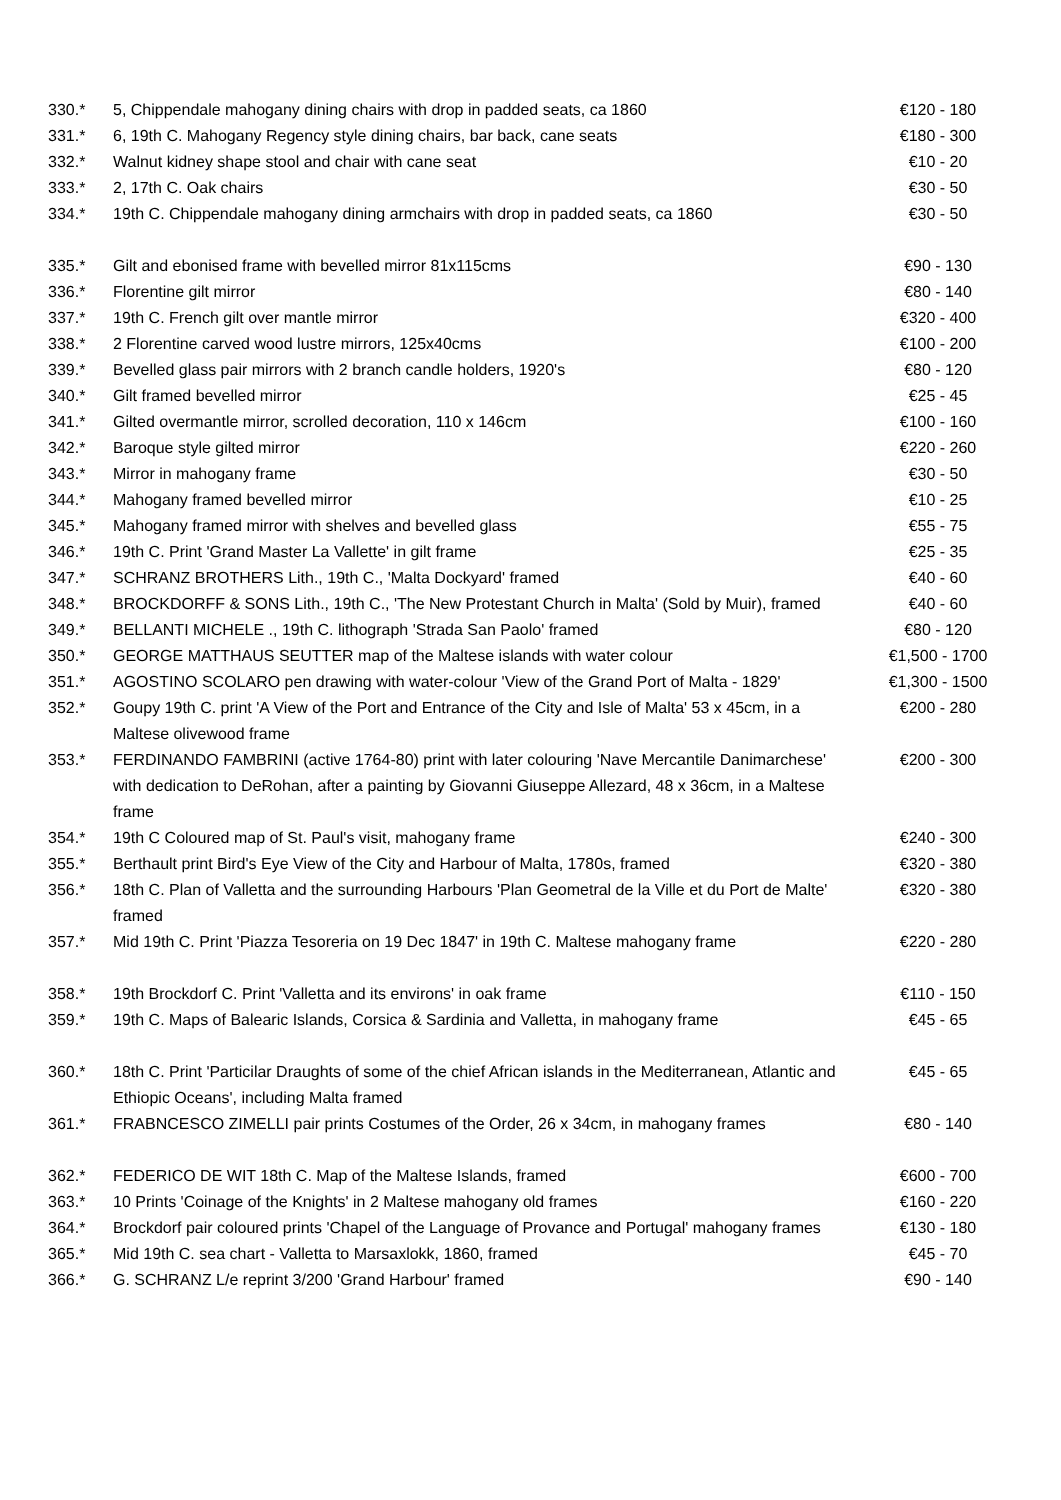| 330.* | 5, Chippendale mahogany dining chairs with drop in padded seats, ca 1860 | €120 - 180 |
| 331.* | 6, 19th C. Mahogany Regency style dining chairs, bar back, cane seats | €180 - 300 |
| 332.* | Walnut kidney shape stool and chair with cane seat | €10 - 20 |
| 333.* | 2, 17th C. Oak chairs | €30 - 50 |
| 334.* | 19th C. Chippendale mahogany dining armchairs with drop in padded seats, ca 1860 | €30 - 50 |
| 335.* | Gilt and ebonised frame with bevelled mirror 81x115cms | €90 - 130 |
| 336.* | Florentine gilt mirror | €80 - 140 |
| 337.* | 19th C. French gilt over mantle mirror | €320 - 400 |
| 338.* | 2 Florentine carved wood lustre mirrors, 125x40cms | €100 - 200 |
| 339.* | Bevelled glass pair mirrors with 2 branch candle holders, 1920's | €80 - 120 |
| 340.* | Gilt framed bevelled mirror | €25 - 45 |
| 341.* | Gilted overmantle mirror, scrolled decoration, 110 x 146cm | €100 - 160 |
| 342.* | Baroque style gilted mirror | €220 - 260 |
| 343.* | Mirror in mahogany frame | €30 - 50 |
| 344.* | Mahogany framed bevelled mirror | €10 - 25 |
| 345.* | Mahogany framed mirror with shelves and bevelled glass | €55 - 75 |
| 346.* | 19th C. Print 'Grand Master La Vallette' in gilt frame | €25 - 35 |
| 347.* | SCHRANZ BROTHERS Lith., 19th C., 'Malta Dockyard' framed | €40 - 60 |
| 348.* | BROCKDORFF & SONS Lith., 19th C., 'The New Protestant Church in Malta' (Sold by Muir), framed | €40 - 60 |
| 349.* | BELLANTI MICHELE ., 19th C. lithograph 'Strada San Paolo' framed | €80 - 120 |
| 350.* | GEORGE MATTHAUS SEUTTER map of the Maltese islands with water colour | €1,500 - 1700 |
| 351.* | AGOSTINO SCOLARO pen drawing with water-colour 'View of the Grand Port of Malta - 1829' | €1,300 - 1500 |
| 352.* | Goupy 19th C. print 'A View of the Port and Entrance of the City and Isle of Malta' 53 x 45cm, in a Maltese olivewood frame | €200 - 280 |
| 353.* | FERDINANDO FAMBRINI (active 1764-80) print with later colouring 'Nave Mercantile Danimarchese' with dedication to DeRohan, after a painting by Giovanni Giuseppe Allezard, 48 x 36cm, in a Maltese frame | €200 - 300 |
| 354.* | 19th C Coloured map of St. Paul's visit, mahogany frame | €240 - 300 |
| 355.* | Berthault print Bird's Eye View of the City and Harbour of Malta, 1780s, framed | €320 - 380 |
| 356.* | 18th C. Plan of Valletta and the surrounding Harbours 'Plan Geometral de la Ville et du Port de Malte' framed | €320 - 380 |
| 357.* | Mid 19th C. Print 'Piazza Tesoreria on 19 Dec 1847' in 19th C. Maltese mahogany frame | €220 - 280 |
| 358.* | 19th Brockdorf C. Print 'Valletta and its environs' in oak frame | €110 - 150 |
| 359.* | 19th C. Maps of Balearic Islands, Corsica & Sardinia and Valletta, in mahogany frame | €45 - 65 |
| 360.* | 18th C. Print 'Particilar Draughts of some of the chief African islands in the Mediterranean, Atlantic and Ethiopic Oceans', including Malta framed | €45 - 65 |
| 361.* | FRABNCESCO ZIMELLI pair prints Costumes of the Order, 26 x 34cm, in mahogany frames | €80 - 140 |
| 362.* | FEDERICO DE WIT 18th C. Map of the Maltese Islands, framed | €600 - 700 |
| 363.* | 10 Prints 'Coinage of the Knights' in 2 Maltese mahogany old frames | €160 - 220 |
| 364.* | Brockdorf pair coloured prints 'Chapel of the Language of Provance and Portugal' mahogany frames | €130 - 180 |
| 365.* | Mid 19th C. sea chart - Valletta to Marsaxlokk, 1860, framed | €45 - 70 |
| 366.* | G. SCHRANZ L/e reprint 3/200 'Grand Harbour' framed | €90 - 140 |